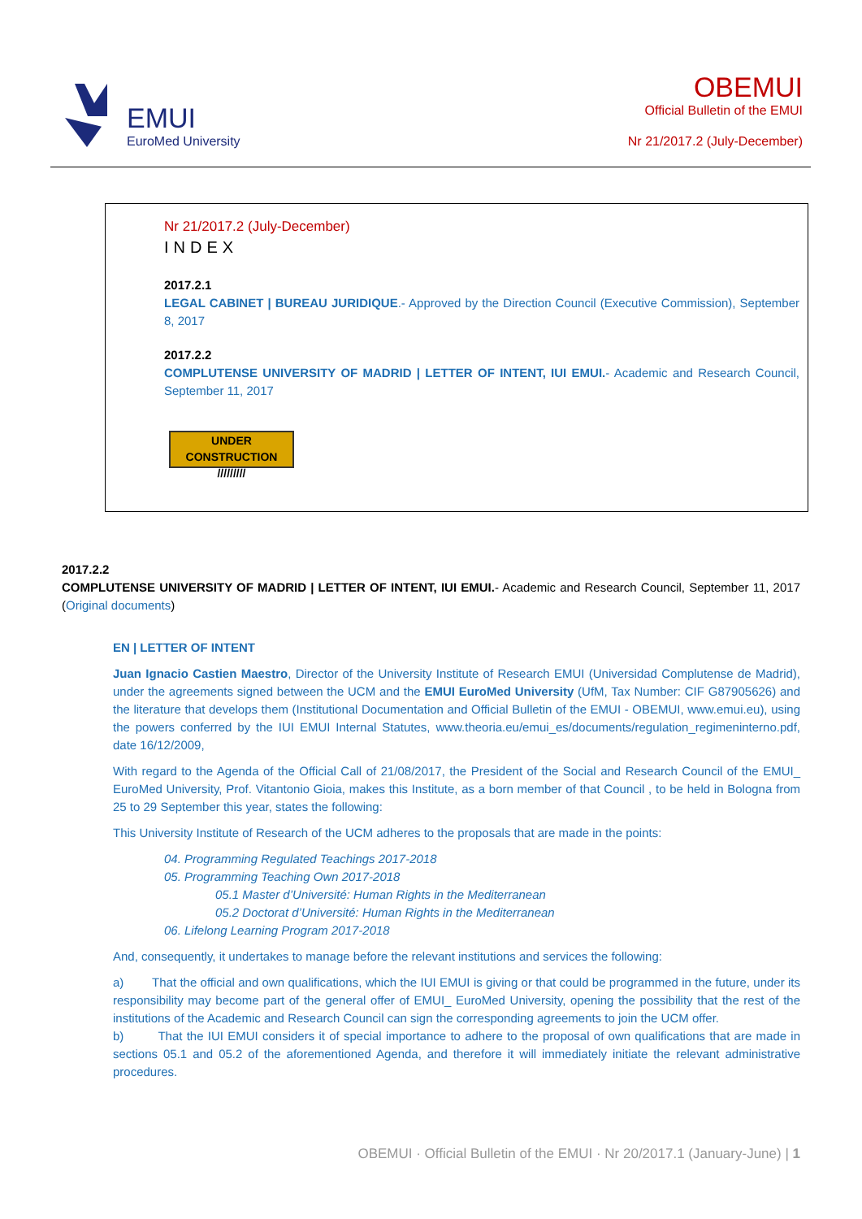EMUI
EuroMed University
OBEMUI
Official Bulletin of the EMUI
Nr 21/2017.2 (July-December)
Nr 21/2017.2 (July-December)
INDEX
2017.2.1
LEGAL CABINET | BUREAU JURIDIQUE.- Approved by the Direction Council (Executive Commission), September 8, 2017
2017.2.2
COMPLUTENSE UNIVERSITY OF MADRID | LETTER OF INTENT, IUI EMUI.- Academic and Research Council, September 11, 2017
UNDER CONSTRUCTION
/////////
2017.2.2
COMPLUTENSE UNIVERSITY OF MADRID | LETTER OF INTENT, IUI EMUI.- Academic and Research Council, September 11, 2017 (Original documents)
EN | LETTER OF INTENT
Juan Ignacio Castien Maestro, Director of the University Institute of Research EMUI (Universidad Complutense de Madrid), under the agreements signed between the UCM and the EMUI EuroMed University (UfM, Tax Number: CIF G87905626) and the literature that develops them (Institutional Documentation and Official Bulletin of the EMUI - OBEMUI, www.emui.eu), using the powers conferred by the IUI EMUI Internal Statutes, www.theoria.eu/emui_es/documents/regulation_regimeninterno.pdf, date 16/12/2009,
With regard to the Agenda of the Official Call of 21/08/2017, the President of the Social and Research Council of the EMUI_ EuroMed University, Prof. Vitantonio Gioia, makes this Institute, as a born member of that Council , to be held in Bologna from 25 to 29 September this year, states the following:
This University Institute of Research of the UCM adheres to the proposals that are made in the points:
04. Programming Regulated Teachings 2017-2018
05. Programming Teaching Own 2017-2018
05.1 Master d’Université: Human Rights in the Mediterranean
05.2 Doctorat d’Université: Human Rights in the Mediterranean
06. Lifelong Learning Program 2017-2018
And, consequently, it undertakes to manage before the relevant institutions and services the following:
a) That the official and own qualifications, which the IUI EMUI is giving or that could be programmed in the future, under its responsibility may become part of the general offer of EMUI_ EuroMed University, opening the possibility that the rest of the institutions of the Academic and Research Council can sign the corresponding agreements to join the UCM offer.
b) That the IUI EMUI considers it of special importance to adhere to the proposal of own qualifications that are made in sections 05.1 and 05.2 of the aforementioned Agenda, and therefore it will immediately initiate the relevant administrative procedures.
OBEMUI · Official Bulletin of the EMUI · Nr 20/2017.1 (January-June) | 1